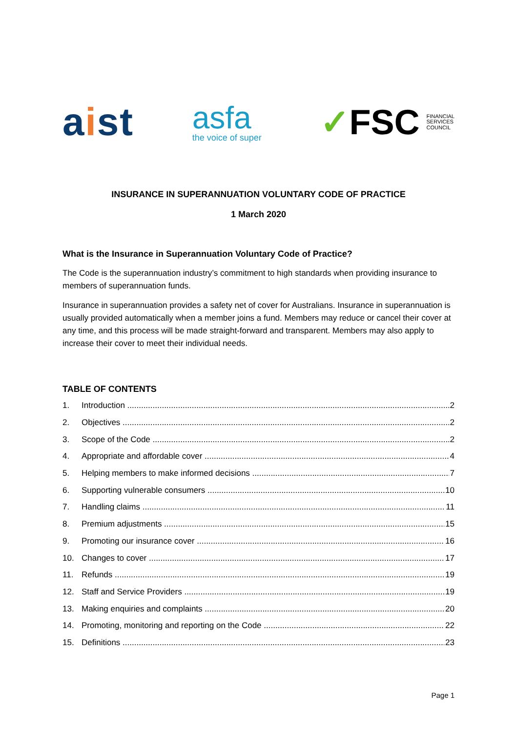aist
asfa
the voice of super
✓FSC FINANCIAL
SERVICES
COUNCIL
INSURANCE IN SUPERANNUATION VOLUNTARY CODE OF PRACTICE
1 March 2020
What is the Insurance in Superannuation Voluntary Code of Practice?
The Code is the superannuation industry’s commitment to high standards when providing insurance to members of superannuation funds.
Insurance in superannuation provides a safety net of cover for Australians. Insurance in superannuation is usually provided automatically when a member joins a fund. Members may reduce or cancel their cover at any time, and this process will be made straight-forward and transparent. Members may also apply to increase their cover to meet their individual needs.
TABLE OF CONTENTS
1. Introduction 2
2. Objectives 2
3. Scope of the Code 2
4. Appropriate and affordable cover 4
5. Helping members to make informed decisions 7
6. Supporting vulnerable consumers 10
7. Handling claims 11
8. Premium adjustments 15
9. Promoting our insurance cover 16
10. Changes to cover 17
11. Refunds 19
12. Staff and Service Providers 19
13. Making enquiries and complaints 20
14. Promoting, monitoring and reporting on the Code 22
15. Definitions 23
Page 1